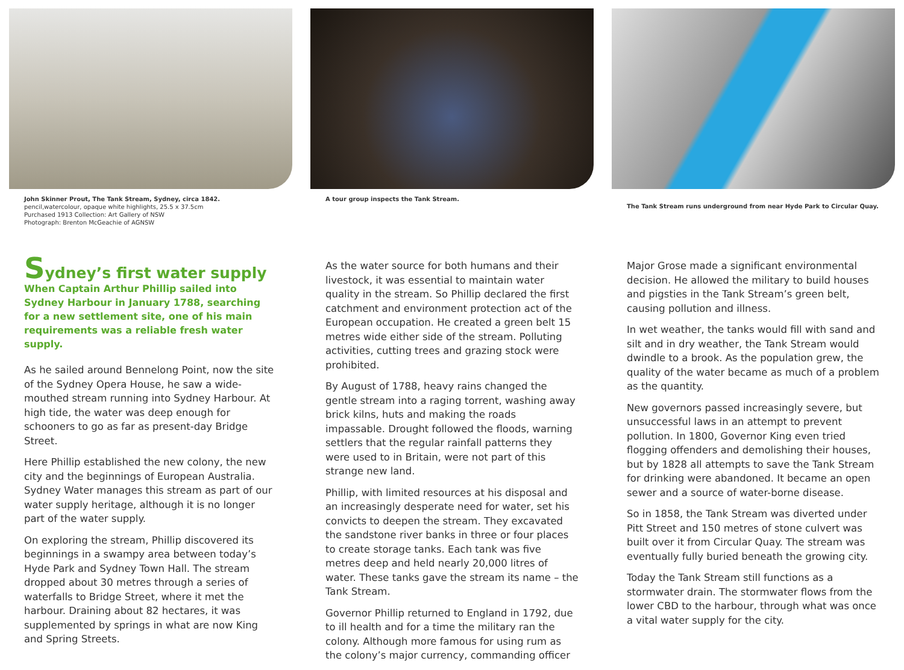John Skinner Prout, The Tank Stream, Sydney, circa 1842.
pencil,watercolour, opaque white highlights, 25.5 x 37.5cm
Purchased 1913 Collection: Art Gallery of NSW
Photograph: Brenton McGeachie of AGNSW
A tour group inspects the Tank Stream.
The Tank Stream runs underground from near Hyde Park to Circular Quay.
Sydney’s first water supply
When Captain Arthur Phillip sailed into Sydney Harbour in January 1788, searching for a new settlement site, one of his main requirements was a reliable fresh water supply.
As he sailed around Bennelong Point, now the site of the Sydney Opera House, he saw a wide-mouthed stream running into Sydney Harbour. At high tide, the water was deep enough for schooners to go as far as present-day Bridge Street.
Here Phillip established the new colony, the new city and the beginnings of European Australia. Sydney Water manages this stream as part of our water supply heritage, although it is no longer part of the water supply.
On exploring the stream, Phillip discovered its beginnings in a swampy area between today’s Hyde Park and Sydney Town Hall. The stream dropped about 30 metres through a series of waterfalls to Bridge Street, where it met the harbour. Draining about 82 hectares, it was supplemented by springs in what are now King and Spring Streets.
As the water source for both humans and their livestock, it was essential to maintain water quality in the stream. So Phillip declared the first catchment and environment protection act of the European occupation. He created a green belt 15 metres wide either side of the stream. Polluting activities, cutting trees and grazing stock were prohibited.
By August of 1788, heavy rains changed the gentle stream into a raging torrent, washing away brick kilns, huts and making the roads impassable. Drought followed the floods, warning settlers that the regular rainfall patterns they were used to in Britain, were not part of this strange new land.
Phillip, with limited resources at his disposal and an increasingly desperate need for water, set his convicts to deepen the stream. They excavated the sandstone river banks in three or four places to create storage tanks. Each tank was five metres deep and held nearly 20,000 litres of water. These tanks gave the stream its name – the Tank Stream.
Governor Phillip returned to England in 1792, due to ill health and for a time the military ran the colony. Although more famous for using rum as the colony’s major currency, commanding officer
Major Grose made a significant environmental decision. He allowed the military to build houses and pigsties in the Tank Stream’s green belt, causing pollution and illness.
In wet weather, the tanks would fill with sand and silt and in dry weather, the Tank Stream would dwindle to a brook. As the population grew, the quality of the water became as much of a problem as the quantity.
New governors passed increasingly severe, but unsuccessful laws in an attempt to prevent pollution. In 1800, Governor King even tried flogging offenders and demolishing their houses, but by 1828 all attempts to save the Tank Stream for drinking were abandoned. It became an open sewer and a source of water-borne disease.
So in 1858, the Tank Stream was diverted under Pitt Street and 150 metres of stone culvert was built over it from Circular Quay. The stream was eventually fully buried beneath the growing city.
Today the Tank Stream still functions as a stormwater drain. The stormwater flows from the lower CBD to the harbour, through what was once a vital water supply for the city.